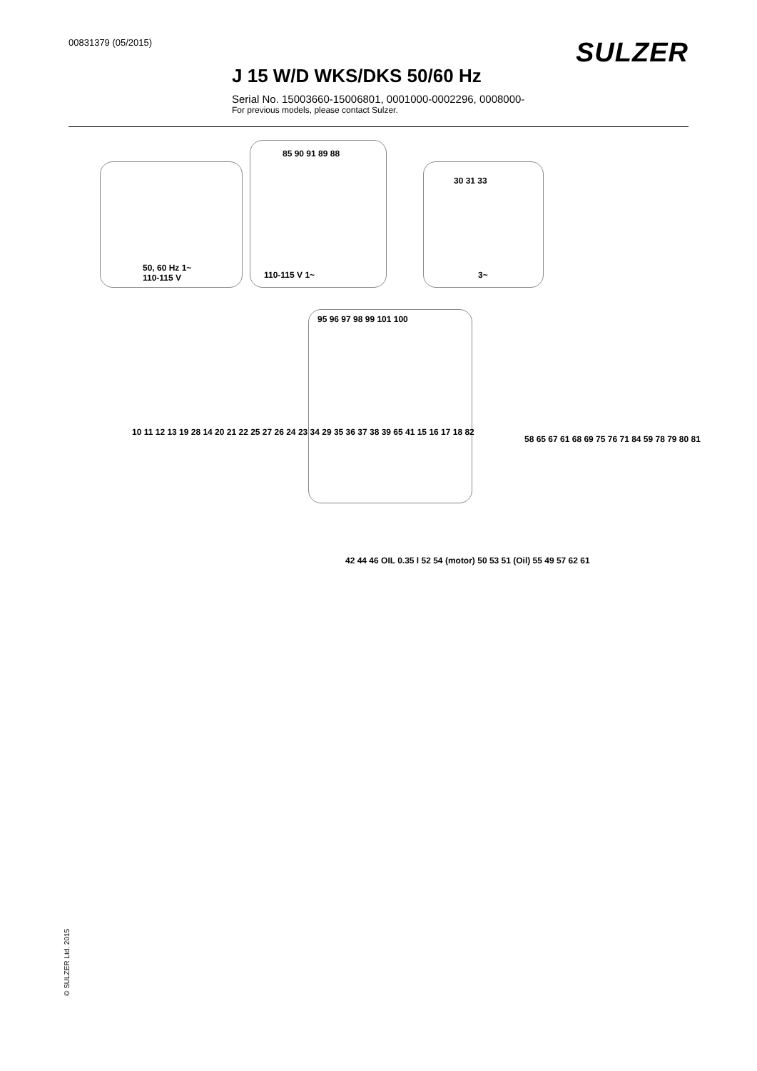00831379 (05/2015)
SULZER
J 15 W/D WKS/DKS 50/60 Hz
Serial No. 15003660-15006801, 0001000-0002296, 0008000-
For previous models, please contact Sulzer.
50, 60 Hz 1~
110-115 V
110-115 V 1~ 3~
85 90 91 89 88
30 31 33
95 96 97 98 99 101 100
10 11 12 13 19 28 14 20 21 22 25 27 26 24 23 34 29 35 36 37 38 39 65 41 15 16 17 18 82
42 44 46 OIL 0.35 l 52 54 (motor) 50 53 51 (Oil) 55 49 57 62 61
58 65 67 61 68 69 75 76 71 84 59 78 79 80 81
© SULZER Ltd. 2015